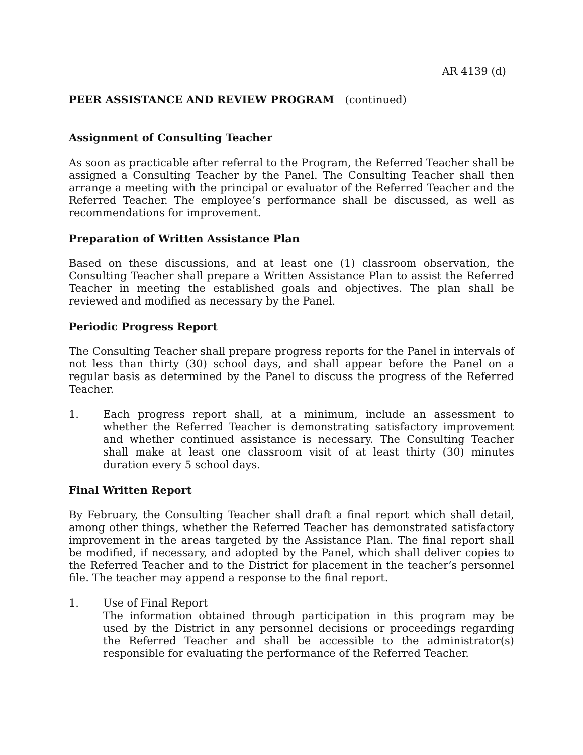AR 4139 (d)
PEER ASSISTANCE AND REVIEW PROGRAM (continued)
Assignment of Consulting Teacher
As soon as practicable after referral to the Program, the Referred Teacher shall be assigned a Consulting Teacher by the Panel. The Consulting Teacher shall then arrange a meeting with the principal or evaluator of the Referred Teacher and the Referred Teacher. The employee’s performance shall be discussed, as well as recommendations for improvement.
Preparation of Written Assistance Plan
Based on these discussions, and at least one (1) classroom observation, the Consulting Teacher shall prepare a Written Assistance Plan to assist the Referred Teacher in meeting the established goals and objectives. The plan shall be reviewed and modified as necessary by the Panel.
Periodic Progress Report
The Consulting Teacher shall prepare progress reports for the Panel in intervals of not less than thirty (30) school days, and shall appear before the Panel on a regular basis as determined by the Panel to discuss the progress of the Referred Teacher.
1. Each progress report shall, at a minimum, include an assessment to whether the Referred Teacher is demonstrating satisfactory improvement and whether continued assistance is necessary. The Consulting Teacher shall make at least one classroom visit of at least thirty (30) minutes duration every 5 school days.
Final Written Report
By February, the Consulting Teacher shall draft a final report which shall detail, among other things, whether the Referred Teacher has demonstrated satisfactory improvement in the areas targeted by the Assistance Plan. The final report shall be modified, if necessary, and adopted by the Panel, which shall deliver copies to the Referred Teacher and to the District for placement in the teacher’s personnel file. The teacher may append a response to the final report.
1. Use of Final Report
The information obtained through participation in this program may be used by the District in any personnel decisions or proceedings regarding the Referred Teacher and shall be accessible to the administrator(s) responsible for evaluating the performance of the Referred Teacher.